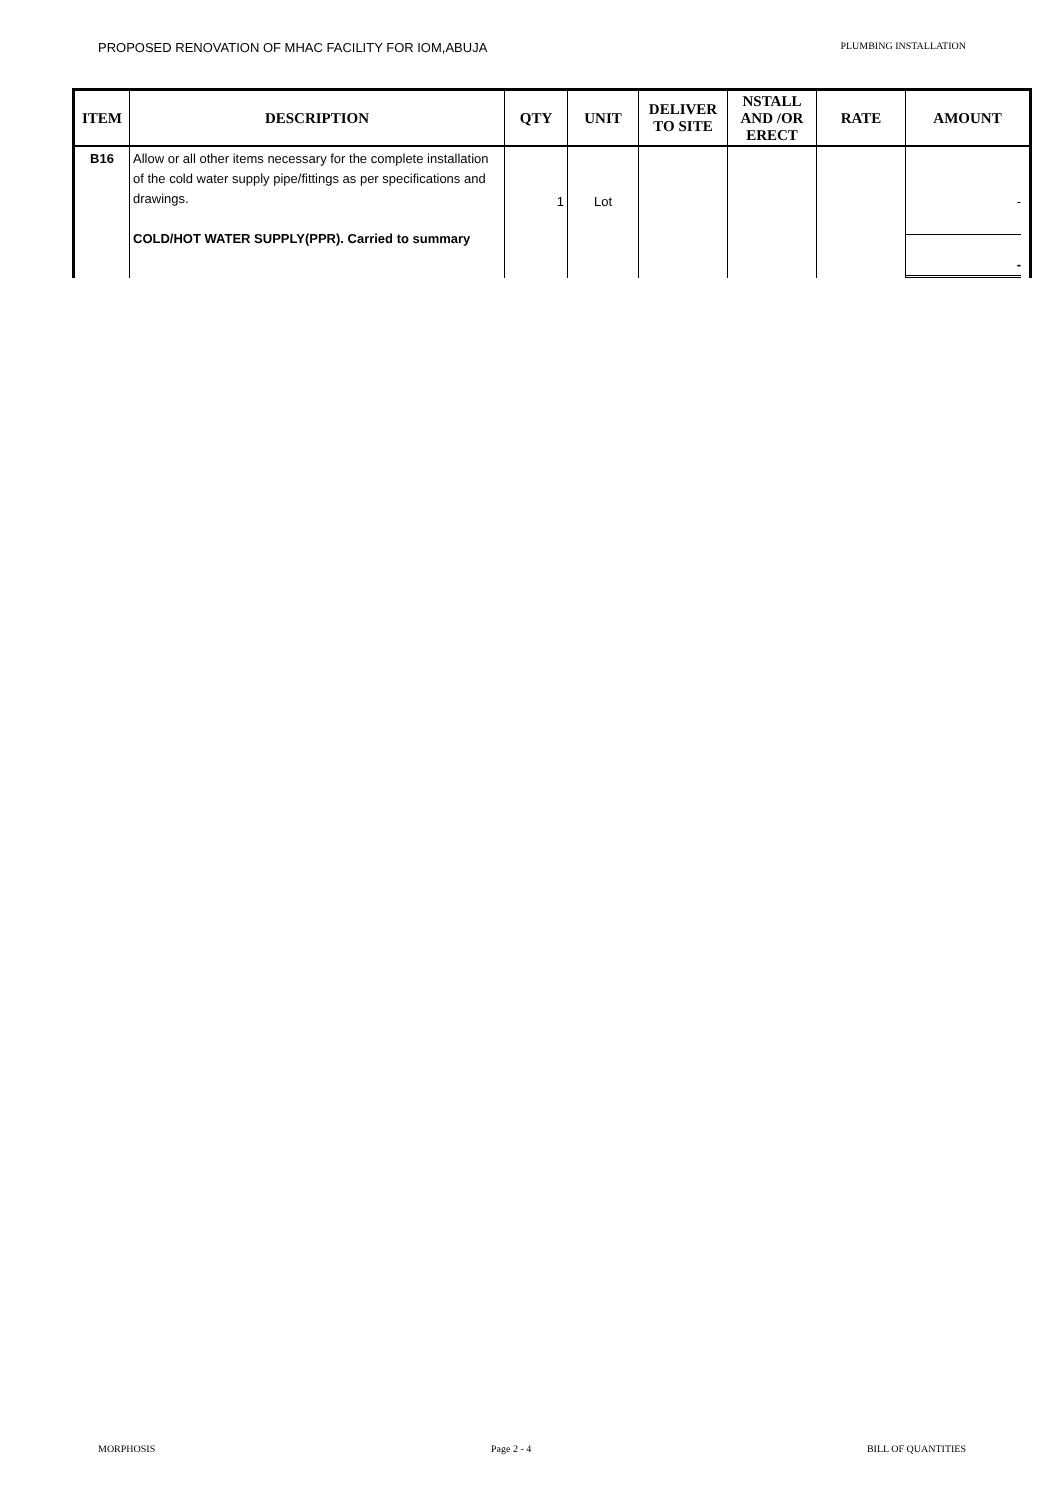PROPOSED RENOVATION OF MHAC FACILITY FOR IOM,ABUJA PLUMBING INSTALLATION
| ITEM | DESCRIPTION | QTY | UNIT | DELIVER TO SITE | NSTALL AND /OR ERECT | RATE | AMOUNT |
| --- | --- | --- | --- | --- | --- | --- | --- |
| B16 | Allow or all other items necessary for the complete installation of the cold water supply pipe/fittings as per specifications and drawings. COLD/HOT WATER SUPPLY(PPR). Carried to summary | 1 | Lot | | | | - - |
MORPHOSIS Page 2 - 4 BILL OF QUANTITIES